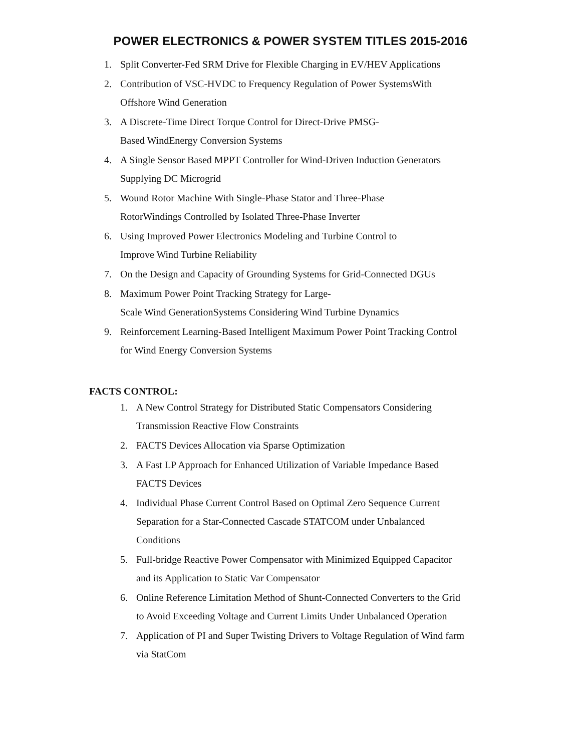POWER ELECTRONICS & POWER SYSTEM TITLES 2015-2016
1. Split Converter-Fed SRM Drive for Flexible Charging in EV/HEV Applications
2. Contribution of VSC-HVDC to Frequency Regulation of Power SystemsWith
Offshore Wind Generation
3. A Discrete-Time Direct Torque Control for Direct-Drive PMSG-
Based WindEnergy Conversion Systems
4. A Single Sensor Based MPPT Controller for Wind-Driven Induction Generators
Supplying DC Microgrid
5. Wound Rotor Machine With Single-Phase Stator and Three-Phase
RotorWindings Controlled by Isolated Three-Phase Inverter
6. Using Improved Power Electronics Modeling and Turbine Control to
Improve Wind Turbine Reliability
7. On the Design and Capacity of Grounding Systems for Grid-Connected DGUs
8. Maximum Power Point Tracking Strategy for Large-
Scale Wind GenerationSystems Considering Wind Turbine Dynamics
9. Reinforcement Learning-Based Intelligent Maximum Power Point Tracking Control
for Wind Energy Conversion Systems
FACTS CONTROL:
1. A New Control Strategy for Distributed Static Compensators Considering
Transmission Reactive Flow Constraints
2. FACTS Devices Allocation via Sparse Optimization
3. A Fast LP Approach for Enhanced Utilization of Variable Impedance Based
FACTS Devices
4. Individual Phase Current Control Based on Optimal Zero Sequence Current
Separation for a Star-Connected Cascade STATCOM under Unbalanced
Conditions
5. Full-bridge Reactive Power Compensator with Minimized Equipped Capacitor
and its Application to Static Var Compensator
6. Online Reference Limitation Method of Shunt-Connected Converters to the Grid
to Avoid Exceeding Voltage and Current Limits Under Unbalanced Operation
7. Application of PI and Super Twisting Drivers to Voltage Regulation of Wind farm
via StatCom